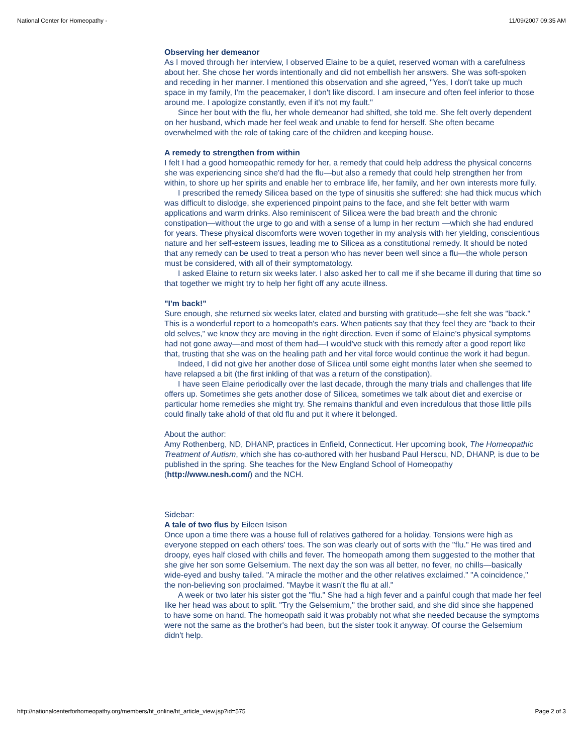National Center for Homeopathy - 11/09/2007 09:35 AM
Observing her demeanor
As I moved through her interview, I observed Elaine to be a quiet, reserved woman with a carefulness about her. She chose her words intentionally and did not embellish her answers. She was soft-spoken and receding in her manner. I mentioned this observation and she agreed, "Yes, I don't take up much space in my family, I'm the peacemaker, I don't like discord. I am insecure and often feel inferior to those around me. I apologize constantly, even if it's not my fault."
Since her bout with the flu, her whole demeanor had shifted, she told me. She felt overly dependent on her husband, which made her feel weak and unable to fend for herself. She often became overwhelmed with the role of taking care of the children and keeping house.
A remedy to strengthen from within
I felt I had a good homeopathic remedy for her, a remedy that could help address the physical concerns she was experiencing since she'd had the flu—but also a remedy that could help strengthen her from within, to shore up her spirits and enable her to embrace life, her family, and her own interests more fully.
I prescribed the remedy Silicea based on the type of sinusitis she suffered: she had thick mucus which was difficult to dislodge, she experienced pinpoint pains to the face, and she felt better with warm applications and warm drinks. Also reminiscent of Silicea were the bad breath and the chronic constipation—without the urge to go and with a sense of a lump in her rectum —which she had endured for years. These physical discomforts were woven together in my analysis with her yielding, conscientious nature and her self-esteem issues, leading me to Silicea as a constitutional remedy. It should be noted that any remedy can be used to treat a person who has never been well since a flu—the whole person must be considered, with all of their symptomatology.
I asked Elaine to return six weeks later. I also asked her to call me if she became ill during that time so that together we might try to help her fight off any acute illness.
"I'm back!"
Sure enough, she returned six weeks later, elated and bursting with gratitude—she felt she was "back." This is a wonderful report to a homeopath's ears. When patients say that they feel they are "back to their old selves," we know they are moving in the right direction. Even if some of Elaine's physical symptoms had not gone away—and most of them had—I would've stuck with this remedy after a good report like that, trusting that she was on the healing path and her vital force would continue the work it had begun.
Indeed, I did not give her another dose of Silicea until some eight months later when she seemed to have relapsed a bit (the first inkling of that was a return of the constipation).
I have seen Elaine periodically over the last decade, through the many trials and challenges that life offers up. Sometimes she gets another dose of Silicea, sometimes we talk about diet and exercise or particular home remedies she might try. She remains thankful and even incredulous that those little pills could finally take ahold of that old flu and put it where it belonged.
About the author:
Amy Rothenberg, ND, DHANP, practices in Enfield, Connecticut. Her upcoming book, The Homeopathic Treatment of Autism, which she has co-authored with her husband Paul Herscu, ND, DHANP, is due to be published in the spring. She teaches for the New England School of Homeopathy (http://www.nesh.com/) and the NCH.
Sidebar:
A tale of two flus by Eileen Isison
Once upon a time there was a house full of relatives gathered for a holiday. Tensions were high as everyone stepped on each others' toes. The son was clearly out of sorts with the "flu." He was tired and droopy, eyes half closed with chills and fever. The homeopath among them suggested to the mother that she give her son some Gelsemium. The next day the son was all better, no fever, no chills—basically wide-eyed and bushy tailed. "A miracle the mother and the other relatives exclaimed." "A coincidence," the non-believing son proclaimed. "Maybe it wasn't the flu at all."
A week or two later his sister got the "flu." She had a high fever and a painful cough that made her feel like her head was about to split. "Try the Gelsemium," the brother said, and she did since she happened to have some on hand. The homeopath said it was probably not what she needed because the symptoms were not the same as the brother's had been, but the sister took it anyway. Of course the Gelsemium didn't help.
http://nationalcenterforhomeopathy.org/members/ht_online/ht_article_view.jsp?id=575 Page 2 of 3